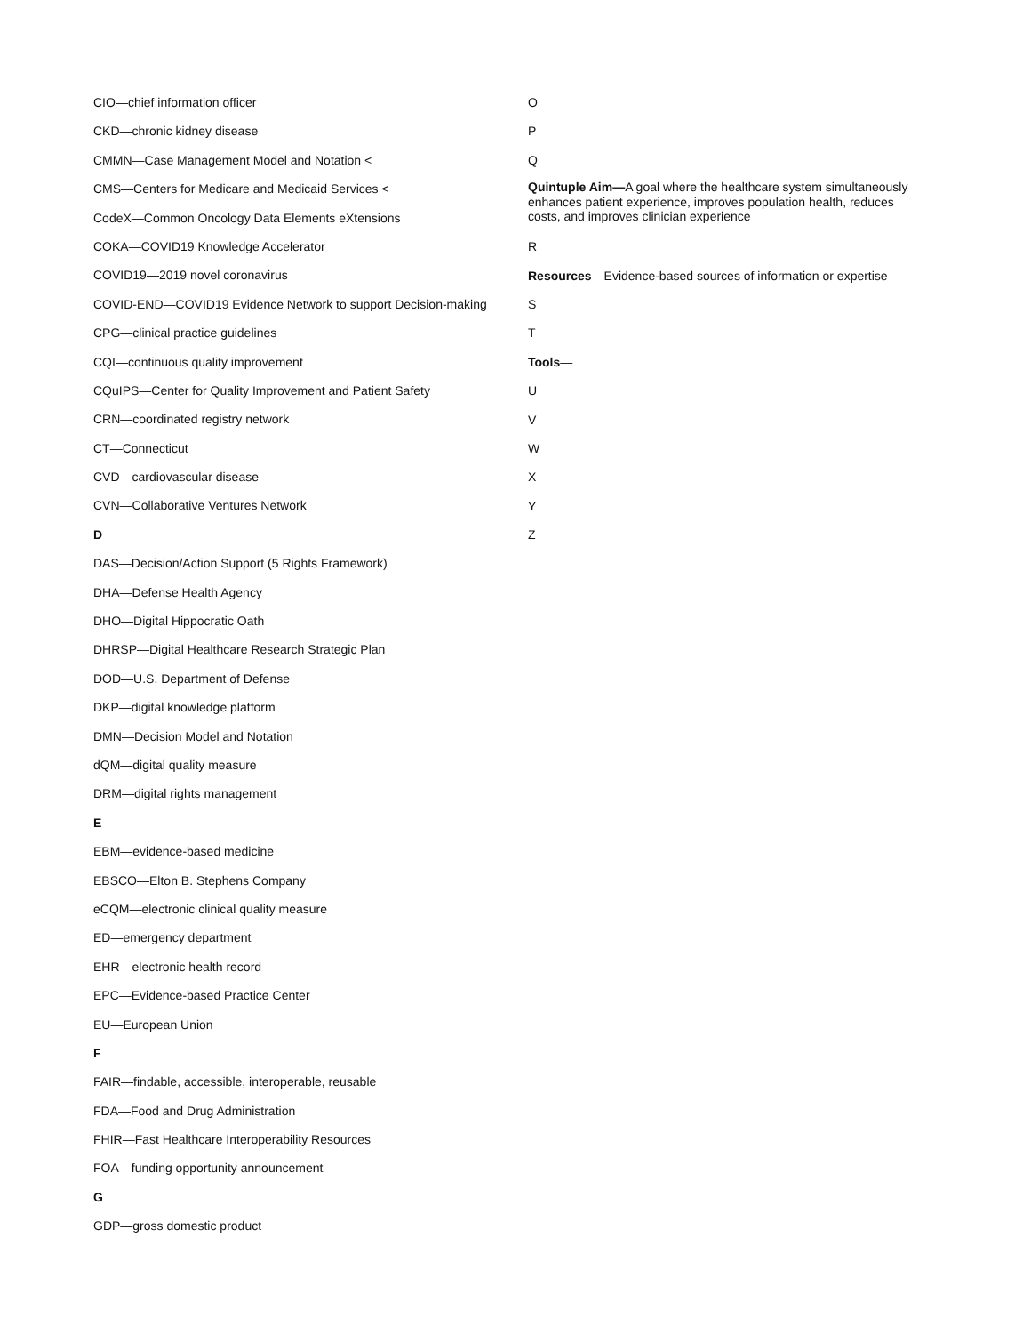CIO—chief information officer
CKD—chronic kidney disease
CMMN—Case Management Model and Notation <
CMS—Centers for Medicare and Medicaid Services <
CodeX—Common Oncology Data Elements eXtensions
COKA—COVID19 Knowledge Accelerator
COVID19—2019 novel coronavirus
COVID-END—COVID19 Evidence Network to support Decision-making
CPG—clinical practice guidelines
CQI—continuous quality improvement
CQuIPS—Center for Quality Improvement and Patient Safety
CRN—coordinated registry network
CT—Connecticut
CVD—cardiovascular disease
CVN—Collaborative Ventures Network
D
DAS—Decision/Action Support (5 Rights Framework)
DHA—Defense Health Agency
DHO—Digital Hippocratic Oath
DHRSP—Digital Healthcare Research Strategic Plan
DOD—U.S. Department of Defense
DKP—digital knowledge platform
DMN—Decision Model and Notation
dQM—digital quality measure
DRM—digital rights management
E
EBM—evidence-based medicine
EBSCO—Elton B. Stephens Company
eCQM—electronic clinical quality measure
ED—emergency department
EHR—electronic health record
EPC—Evidence-based Practice Center
EU—European Union
F
FAIR—findable, accessible, interoperable, reusable
FDA—Food and Drug Administration
FHIR—Fast Healthcare Interoperability Resources
FOA—funding opportunity announcement
G
GDP—gross domestic product
O
P
Q
Quintuple Aim—A goal where the healthcare system simultaneously enhances patient experience, improves population health, reduces costs, and improves clinician experience
R
Resources—Evidence-based sources of information or expertise
S
T
Tools—
U
V
W
X
Y
Z